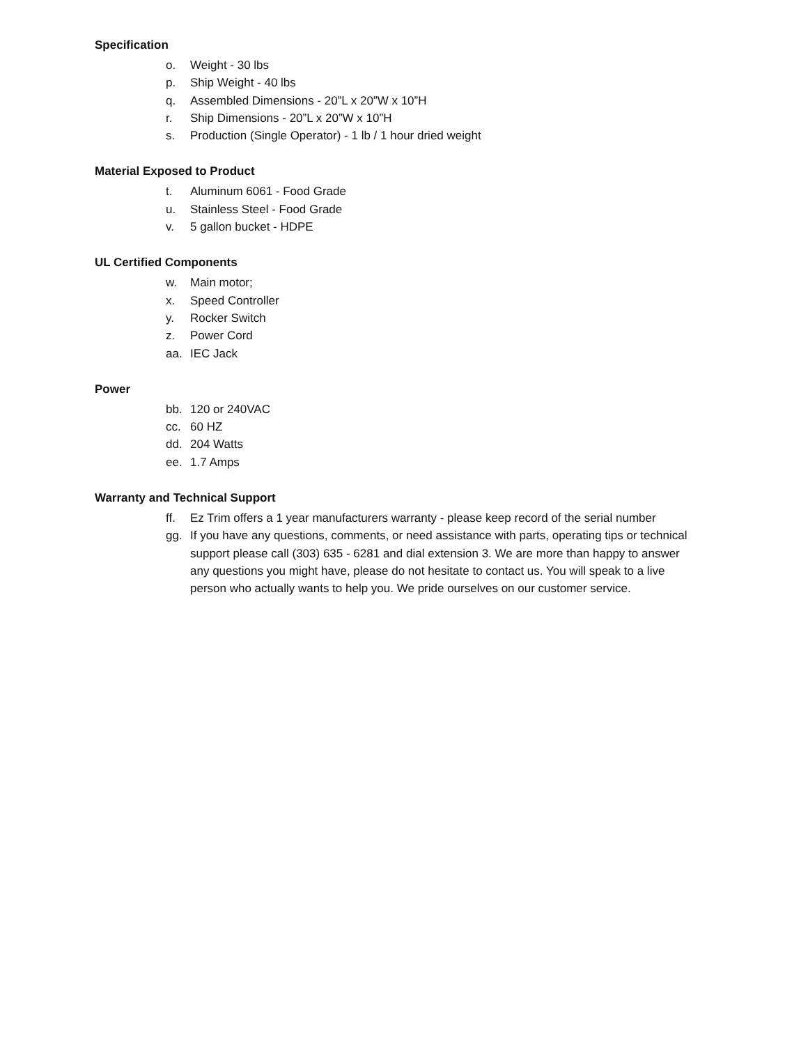Specification
o. Weight - 30 lbs
p. Ship Weight - 40 lbs
q. Assembled Dimensions - 20”L x 20”W x 10”H
r. Ship Dimensions - 20”L x 20”W x 10”H
s. Production (Single Operator) - 1 lb / 1 hour dried weight
Material Exposed to Product
t. Aluminum 6061 - Food Grade
u. Stainless Steel - Food Grade
v. 5 gallon bucket - HDPE
UL Certified Components
w. Main motor;
x. Speed Controller
y. Rocker Switch
z. Power Cord
aa. IEC Jack
Power
bb. 120 or 240VAC
cc. 60 HZ
dd. 204 Watts
ee. 1.7 Amps
Warranty and Technical Support
ff. Ez Trim offers a 1 year manufacturers warranty - please keep record of the serial number
gg. If you have any questions, comments, or need assistance with parts, operating tips or technical support please call (303) 635 - 6281 and dial extension 3. We are more than happy to answer any questions you might have, please do not hesitate to contact us. You will speak to a live person who actually wants to help you. We pride ourselves on our customer service.